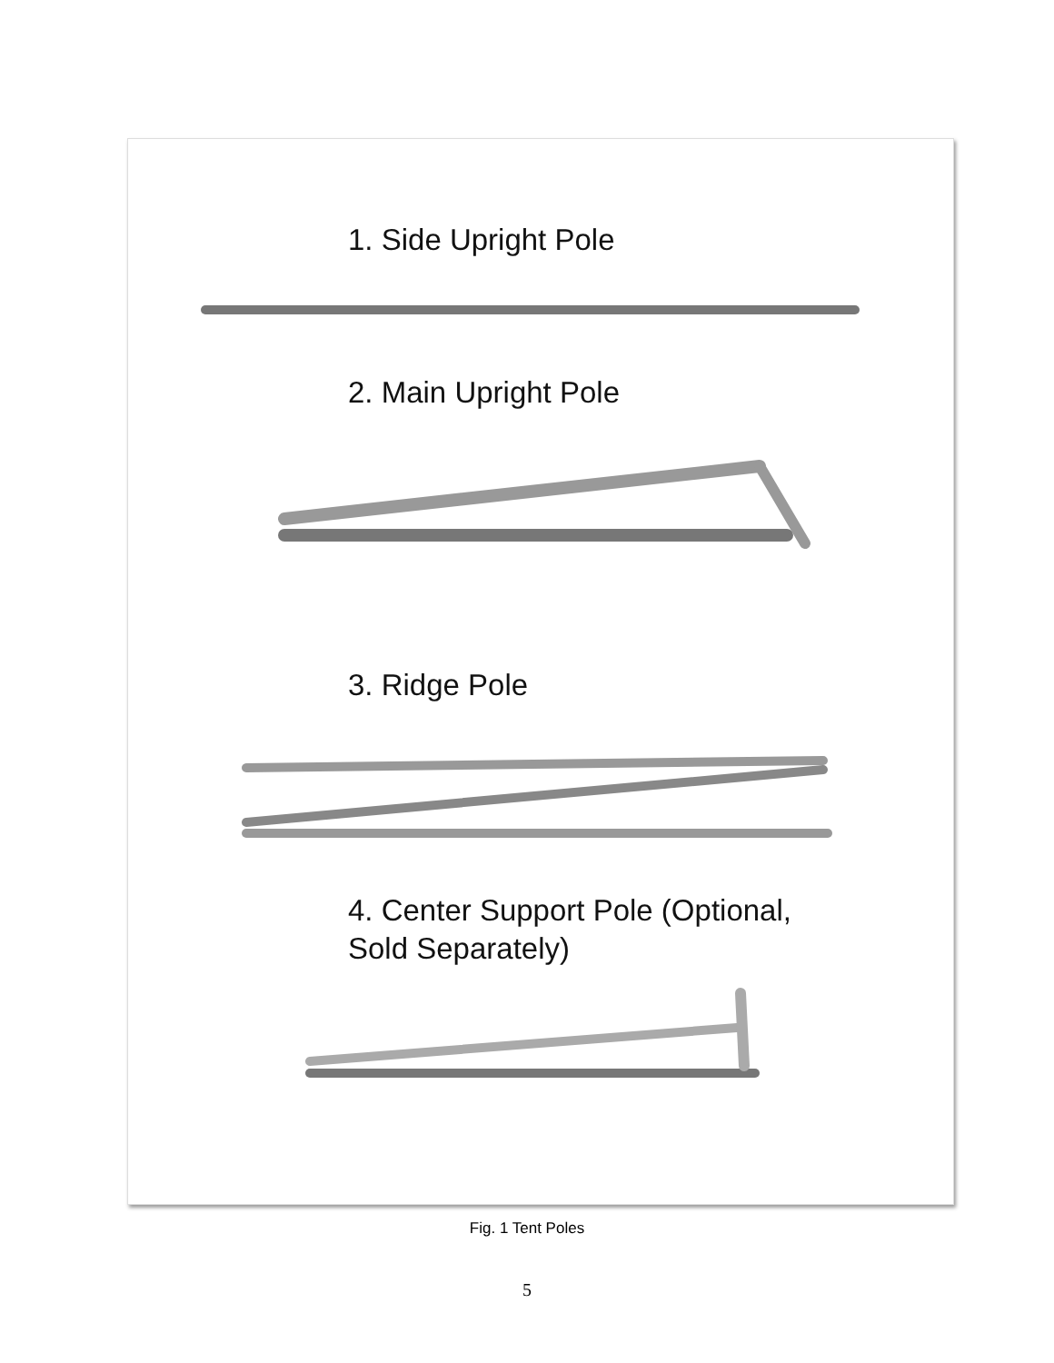1. Side Upright Pole
2. Main Upright Pole
3. Ridge Pole
4. Center Support Pole (Optional,
Sold Separately)
Fig. 1 Tent Poles
5